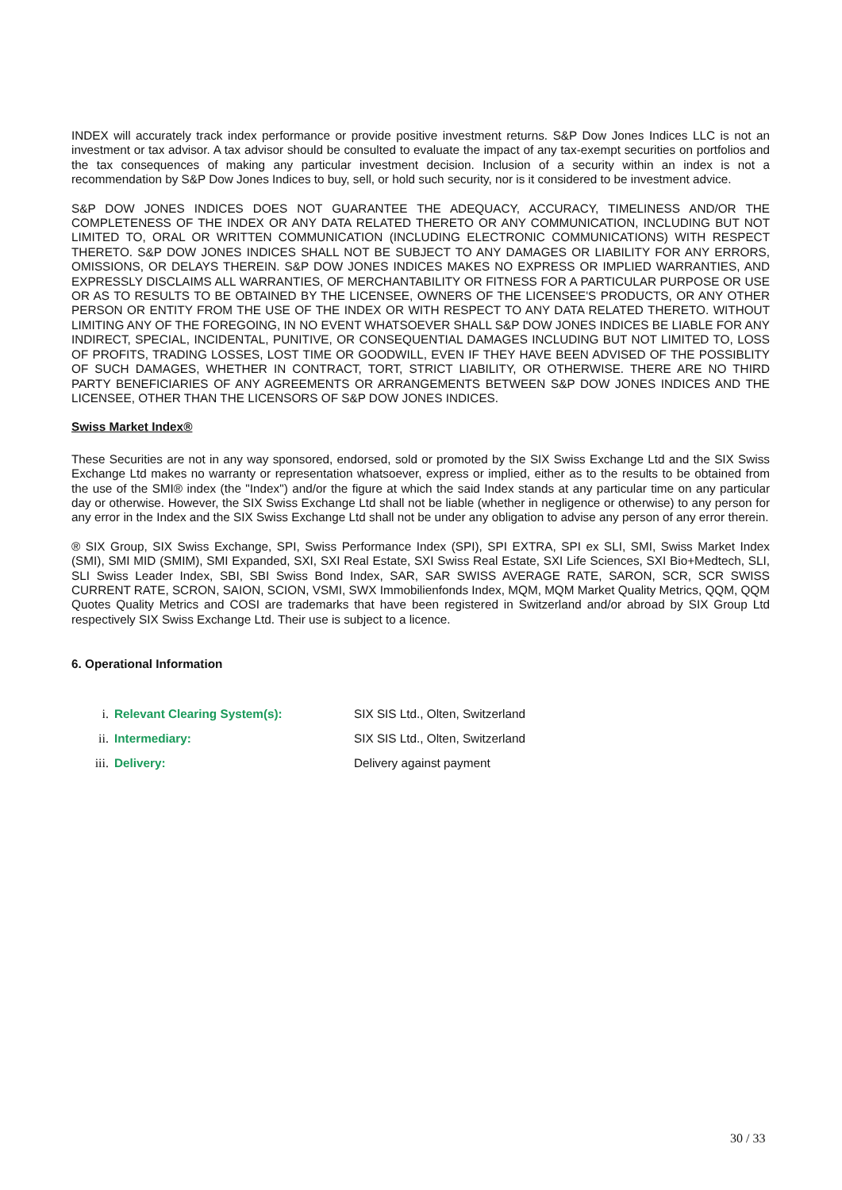INDEX will accurately track index performance or provide positive investment returns. S&P Dow Jones Indices LLC is not an investment or tax advisor. A tax advisor should be consulted to evaluate the impact of any tax-exempt securities on portfolios and the tax consequences of making any particular investment decision. Inclusion of a security within an index is not a recommendation by S&P Dow Jones Indices to buy, sell, or hold such security, nor is it considered to be investment advice.
S&P DOW JONES INDICES DOES NOT GUARANTEE THE ADEQUACY, ACCURACY, TIMELINESS AND/OR THE COMPLETENESS OF THE INDEX OR ANY DATA RELATED THERETO OR ANY COMMUNICATION, INCLUDING BUT NOT LIMITED TO, ORAL OR WRITTEN COMMUNICATION (INCLUDING ELECTRONIC COMMUNICATIONS) WITH RESPECT THERETO. S&P DOW JONES INDICES SHALL NOT BE SUBJECT TO ANY DAMAGES OR LIABILITY FOR ANY ERRORS, OMISSIONS, OR DELAYS THEREIN. S&P DOW JONES INDICES MAKES NO EXPRESS OR IMPLIED WARRANTIES, AND EXPRESSLY DISCLAIMS ALL WARRANTIES, OF MERCHANTABILITY OR FITNESS FOR A PARTICULAR PURPOSE OR USE OR AS TO RESULTS TO BE OBTAINED BY THE LICENSEE, OWNERS OF THE LICENSEE'S PRODUCTS, OR ANY OTHER PERSON OR ENTITY FROM THE USE OF THE INDEX OR WITH RESPECT TO ANY DATA RELATED THERETO. WITHOUT LIMITING ANY OF THE FOREGOING, IN NO EVENT WHATSOEVER SHALL S&P DOW JONES INDICES BE LIABLE FOR ANY INDIRECT, SPECIAL, INCIDENTAL, PUNITIVE, OR CONSEQUENTIAL DAMAGES INCLUDING BUT NOT LIMITED TO, LOSS OF PROFITS, TRADING LOSSES, LOST TIME OR GOODWILL, EVEN IF THEY HAVE BEEN ADVISED OF THE POSSIBLITY OF SUCH DAMAGES, WHETHER IN CONTRACT, TORT, STRICT LIABILITY, OR OTHERWISE. THERE ARE NO THIRD PARTY BENEFICIARIES OF ANY AGREEMENTS OR ARRANGEMENTS BETWEEN S&P DOW JONES INDICES AND THE LICENSEE, OTHER THAN THE LICENSORS OF S&P DOW JONES INDICES.
Swiss Market Index®
These Securities are not in any way sponsored, endorsed, sold or promoted by the SIX Swiss Exchange Ltd and the SIX Swiss Exchange Ltd makes no warranty or representation whatsoever, express or implied, either as to the results to be obtained from the use of the SMI® index (the "Index") and/or the figure at which the said Index stands at any particular time on any particular day or otherwise. However, the SIX Swiss Exchange Ltd shall not be liable (whether in negligence or otherwise) to any person for any error in the Index and the SIX Swiss Exchange Ltd shall not be under any obligation to advise any person of any error therein.
® SIX Group, SIX Swiss Exchange, SPI, Swiss Performance Index (SPI), SPI EXTRA, SPI ex SLI, SMI, Swiss Market Index (SMI), SMI MID (SMIM), SMI Expanded, SXI, SXI Real Estate, SXI Swiss Real Estate, SXI Life Sciences, SXI Bio+Medtech, SLI, SLI Swiss Leader Index, SBI, SBI Swiss Bond Index, SAR, SAR SWISS AVERAGE RATE, SARON, SCR, SCR SWISS CURRENT RATE, SCRON, SAION, SCION, VSMI, SWX Immobilienfonds Index, MQM, MQM Market Quality Metrics, QQM, QQM Quotes Quality Metrics and COSI are trademarks that have been registered in Switzerland and/or abroad by SIX Group Ltd respectively SIX Swiss Exchange Ltd. Their use is subject to a licence.
6. Operational Information
i. Relevant Clearing System(s): SIX SIS Ltd., Olten, Switzerland
ii. Intermediary: SIX SIS Ltd., Olten, Switzerland
iii. Delivery: Delivery against payment
30 / 33